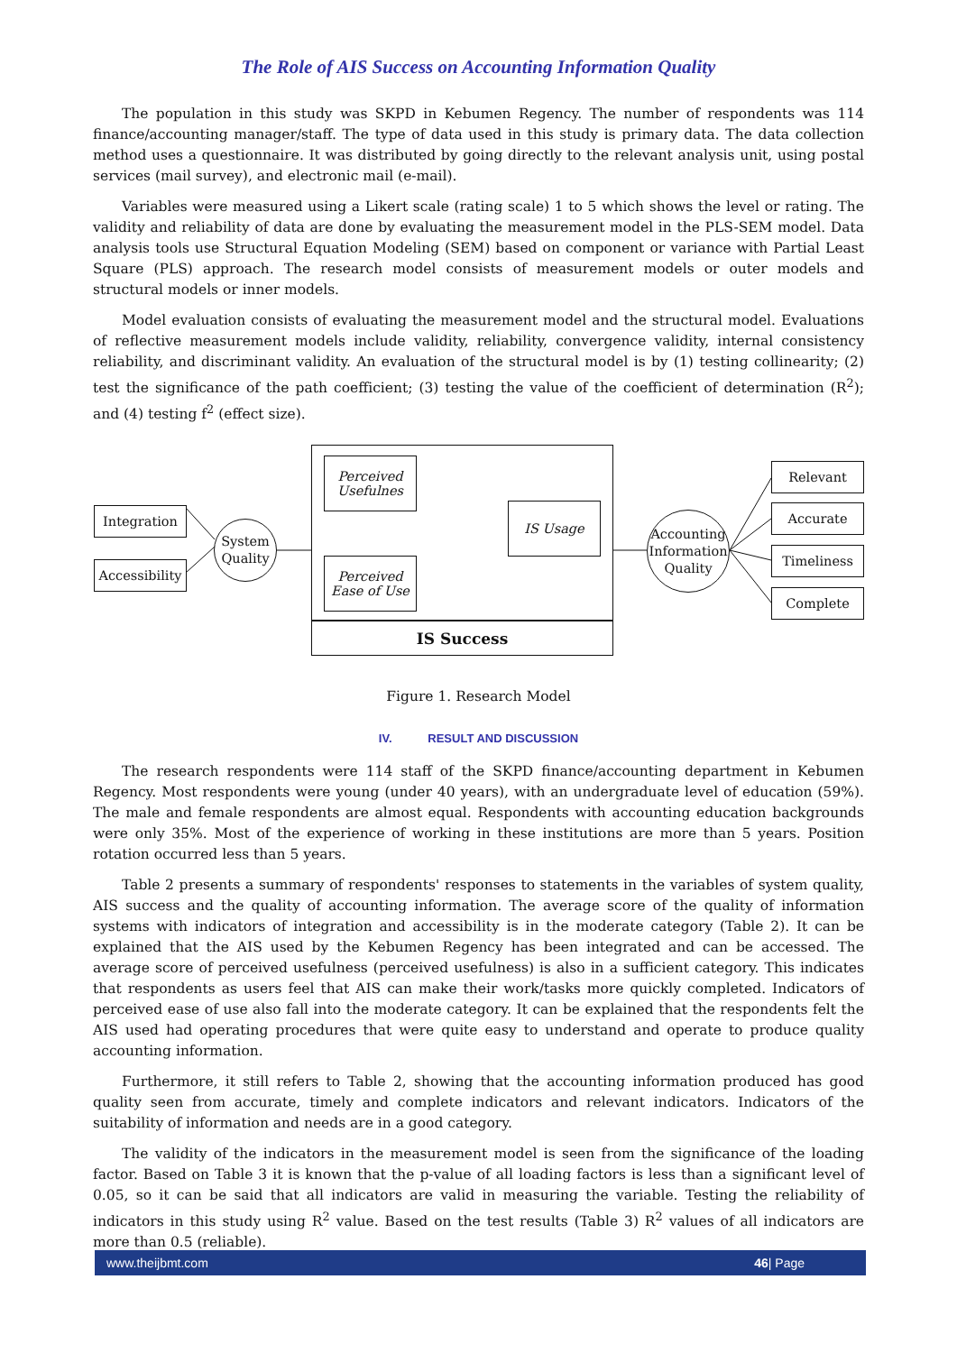The Role of AIS Success on Accounting Information Quality
The population in this study was SKPD in Kebumen Regency. The number of respondents was 114 finance/accounting manager/staff. The type of data used in this study is primary data. The data collection method uses a questionnaire. It was distributed by going directly to the relevant analysis unit, using postal services (mail survey), and electronic mail (e-mail).
Variables were measured using a Likert scale (rating scale) 1 to 5 which shows the level or rating. The validity and reliability of data are done by evaluating the measurement model in the PLS-SEM model. Data analysis tools use Structural Equation Modeling (SEM) based on component or variance with Partial Least Square (PLS) approach. The research model consists of measurement models or outer models and structural models or inner models.
Model evaluation consists of evaluating the measurement model and the structural model. Evaluations of reflective measurement models include validity, reliability, convergence validity, internal consistency reliability, and discriminant validity. An evaluation of the structural model is by (1) testing collinearity; (2) test the significance of the path coefficient; (3) testing the value of the coefficient of determination (R<sup>2</sup>); and (4) testing f<sup>2</sup> (effect size).
Integration
Accessibility
System Quality
Perceived Usefulnes
IS Usage
Perceived Ease of Use
IS Success
Accounting Information Quality
Relevant
Accurate
Timeliness
Complete
Figure 1. Research Model
IV. RESULT AND DISCUSSION
The research respondents were 114 staff of the SKPD finance/accounting department in Kebumen Regency. Most respondents were young (under 40 years), with an undergraduate level of education (59%). The male and female respondents are almost equal. Respondents with accounting education backgrounds were only 35%. Most of the experience of working in these institutions are more than 5 years. Position rotation occurred less than 5 years.
Table 2 presents a summary of respondents' responses to statements in the variables of system quality, AIS success and the quality of accounting information. The average score of the quality of information systems with indicators of integration and accessibility is in the moderate category (Table 2). It can be explained that the AIS used by the Kebumen Regency has been integrated and can be accessed. The average score of perceived usefulness (perceived usefulness) is also in a sufficient category. This indicates that respondents as users feel that AIS can make their work/tasks more quickly completed. Indicators of perceived ease of use also fall into the moderate category. It can be explained that the respondents felt the AIS used had operating procedures that were quite easy to understand and operate to produce quality accounting information.
Furthermore, it still refers to Table 2, showing that the accounting information produced has good quality seen from accurate, timely and complete indicators and relevant indicators. Indicators of the suitability of information and needs are in a good category.
The validity of the indicators in the measurement model is seen from the significance of the loading factor. Based on Table 3 it is known that the p-value of all loading factors is less than a significant level of 0.05, so it can be said that all indicators are valid in measuring the variable. Testing the reliability of indicators in this study using R<sup>2</sup> value. Based on the test results (Table 3) R<sup>2</sup> values of all indicators are more than 0.5 (reliable).
www.theijbmt.com 46| Page